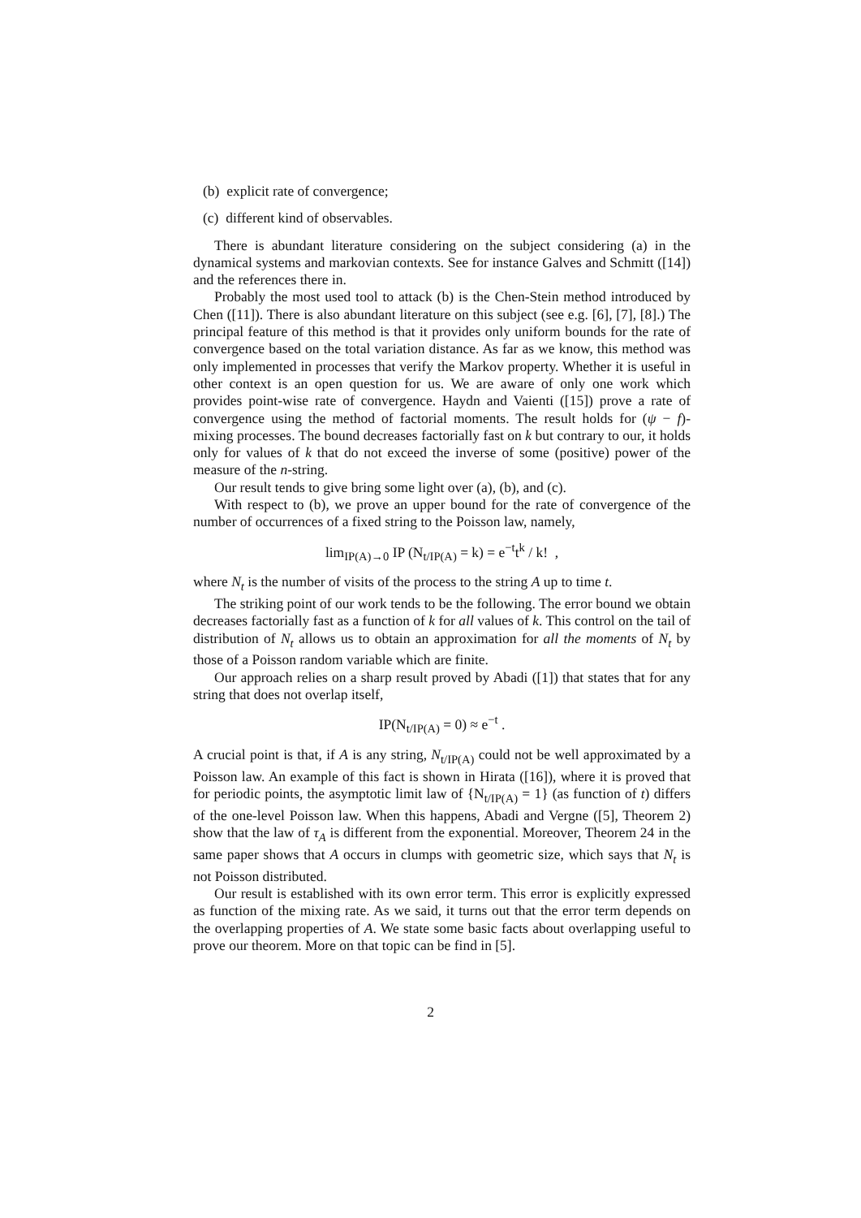(b) explicit rate of convergence;
(c) different kind of observables.
There is abundant literature considering on the subject considering (a) in the dynamical systems and markovian contexts. See for instance Galves and Schmitt ([14]) and the references there in.
Probably the most used tool to attack (b) is the Chen-Stein method introduced by Chen ([11]). There is also abundant literature on this subject (see e.g. [6], [7], [8].) The principal feature of this method is that it provides only uniform bounds for the rate of convergence based on the total variation distance. As far as we know, this method was only implemented in processes that verify the Markov property. Whether it is useful in other context is an open question for us. We are aware of only one work which provides point-wise rate of convergence. Haydn and Vaienti ([15]) prove a rate of convergence using the method of factorial moments. The result holds for (ψ − f)-mixing processes. The bound decreases factorially fast on k but contrary to our, it holds only for values of k that do not exceed the inverse of some (positive) power of the measure of the n-string.
Our result tends to give bring some light over (a), (b), and (c).
With respect to (b), we prove an upper bound for the rate of convergence of the number of occurrences of a fixed string to the Poisson law, namely,
lim<sub>IP(A)→0</sub> IP (N<sub>t/IP(A)</sub> = k) = e<sup>−t</sup>t<sup>k</sup> / k! ,
where N<sub>t</sub> is the number of visits of the process to the string A up to time t.
The striking point of our work tends to be the following. The error bound we obtain decreases factorially fast as a function of k for all values of k. This control on the tail of distribution of N<sub>t</sub> allows us to obtain an approximation for all the moments of N<sub>t</sub> by those of a Poisson random variable which are finite.
Our approach relies on a sharp result proved by Abadi ([1]) that states that for any string that does not overlap itself,
IP(N<sub>t/IP(A)</sub> = 0) ≈ e<sup>−t</sup> .
A crucial point is that, if A is any string, N<sub>t/IP(A)</sub> could not be well approximated by a Poisson law. An example of this fact is shown in Hirata ([16]), where it is proved that for periodic points, the asymptotic limit law of {N<sub>t/IP(A)</sub> = 1} (as function of t) differs of the one-level Poisson law. When this happens, Abadi and Vergne ([5], Theorem 2) show that the law of τ<sub>A</sub> is different from the exponential. Moreover, Theorem 24 in the same paper shows that A occurs in clumps with geometric size, which says that N<sub>t</sub> is not Poisson distributed.
Our result is established with its own error term. This error is explicitly expressed as function of the mixing rate. As we said, it turns out that the error term depends on the overlapping properties of A. We state some basic facts about overlapping useful to prove our theorem. More on that topic can be find in [5].
2